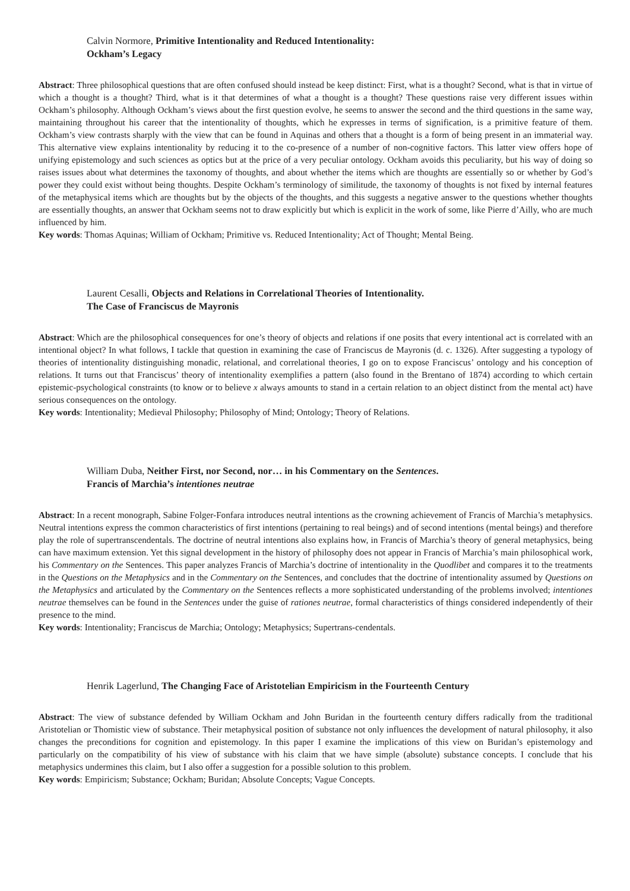Calvin Normore, Primitive Intentionality and Reduced Intentionality:
Ockham’s Legacy
Abstract: Three philosophical questions that are often confused should instead be keep distinct: First, what is a thought? Second, what is that in virtue of which a thought is a thought? Third, what is it that determines of what a thought is a thought? These questions raise very different issues within Ockham’s philosophy. Although Ockham’s views about the first question evolve, he seems to answer the second and the third questions in the same way, maintaining throughout his career that the intentionality of thoughts, which he expresses in terms of signification, is a primitive feature of them. Ockham’s view contrasts sharply with the view that can be found in Aquinas and others that a thought is a form of being present in an immaterial way. This alternative view explains intentionality by reducing it to the co-presence of a number of non-cognitive factors. This latter view offers hope of unifying epistemology and such sciences as optics but at the price of a very peculiar ontology. Ockham avoids this peculiarity, but his way of doing so raises issues about what determines the taxonomy of thoughts, and about whether the items which are thoughts are essentially so or whether by God’s power they could exist without being thoughts. Despite Ockham’s terminology of similitude, the taxonomy of thoughts is not fixed by internal features of the metaphysical items which are thoughts but by the objects of the thoughts, and this suggests a negative answer to the questions whether thoughts are essentially thoughts, an answer that Ockham seems not to draw explicitly but which is explicit in the work of some, like Pierre d’Ailly, who are much influenced by him.
Key words: Thomas Aquinas; William of Ockham; Primitive vs. Reduced Intentionality; Act of Thought; Mental Being.
Laurent Cesalli, Objects and Relations in Correlational Theories of Intentionality.
The Case of Franciscus de Mayronis
Abstract: Which are the philosophical consequences for one’s theory of objects and relations if one posits that every intentional act is correlated with an intentional object? In what follows, I tackle that question in examining the case of Franciscus de Mayronis (d. c. 1326). After suggesting a typology of theories of intentionality distinguishing monadic, relational, and correlational theories, I go on to expose Franciscus’ ontology and his conception of relations. It turns out that Franciscus’ theory of intentionality exemplifies a pattern (also found in the Brentano of 1874) according to which certain epistemic-psychological constraints (to know or to believe x always amounts to stand in a certain relation to an object distinct from the mental act) have serious consequences on the ontology.
Key words: Intentionality; Medieval Philosophy; Philosophy of Mind; Ontology; Theory of Relations.
William Duba, Neither First, nor Second, nor… in his Commentary on the Sentences.
Francis of Marchia’s intentiones neutrae
Abstract: In a recent monograph, Sabine Folger-Fonfara introduces neutral intentions as the crowning achievement of Francis of Marchia’s metaphysics. Neutral intentions express the common characteristics of first intentions (pertaining to real beings) and of second intentions (mental beings) and therefore play the role of supertranscendentals. The doctrine of neutral intentions also explains how, in Francis of Marchia’s theory of general metaphysics, being can have maximum extension. Yet this signal development in the history of philosophy does not appear in Francis of Marchia’s main philosophical work, his Commentary on the Sentences. This paper analyzes Francis of Marchia’s doctrine of intentionality in the Quodlibet and compares it to the treatments in the Questions on the Metaphysics and in the Commentary on the Sentences, and concludes that the doctrine of intentionality assumed by Questions on the Metaphysics and articulated by the Commentary on the Sentences reflects a more sophisticated understanding of the problems involved; intentiones neutrae themselves can be found in the Sentences under the guise of rationes neutrae, formal characteristics of things considered independently of their presence to the mind.
Key words: Intentionality; Franciscus de Marchia; Ontology; Metaphysics; Supertrans-cendentals.
Henrik Lagerlund, The Changing Face of Aristotelian Empiricism in the Fourteenth Century
Abstract: The view of substance defended by William Ockham and John Buridan in the fourteenth century differs radically from the traditional Aristotelian or Thomistic view of substance. Their metaphysical position of substance not only influences the development of natural philosophy, it also changes the preconditions for cognition and epistemology. In this paper I examine the implications of this view on Buridan’s epistemology and particularly on the compatibility of his view of substance with his claim that we have simple (absolute) substance concepts. I conclude that his metaphysics undermines this claim, but I also offer a suggestion for a possible solution to this problem.
Key words: Empiricism; Substance; Ockham; Buridan; Absolute Concepts; Vague Concepts.